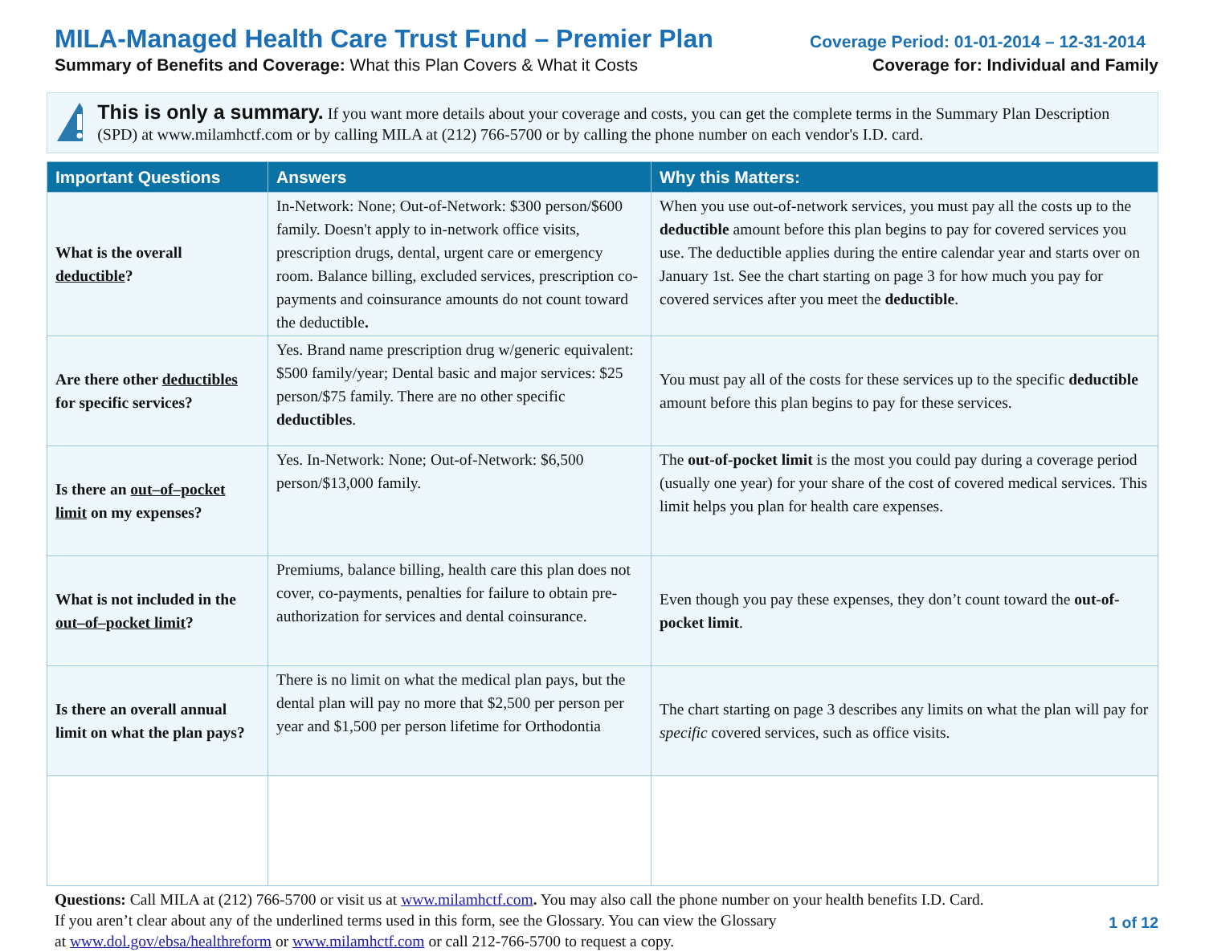MILA-Managed Health Care Trust Fund – Premier Plan Coverage Period: 01-01-2014 – 12-31-2014
Summary of Benefits and Coverage: What this Plan Covers & What it Costs Coverage for: Individual and Family
This is only a summary. If you want more details about your coverage and costs, you can get the complete terms in the Summary Plan Description (SPD) at www.milamhctf.com or by calling MILA at (212) 766-5700 or by calling the phone number on each vendor's I.D. card.
| Important Questions | Answers | Why this Matters: |
| --- | --- | --- |
| What is the overall deductible ? | In-Network: None; Out-of-Network: $300 person/$600 family. Doesn't apply to in-network office visits, prescription drugs, dental, urgent care or emergency room. Balance billing, excluded services, prescription co-payments and coinsurance amounts do not count toward the deductible . | When you use out-of-network services, you must pay all the costs up to the deductible amount before this plan begins to pay for covered services you use. The deductible applies during the entire calendar year and starts over on January 1st. See the chart starting on page 3 for how much you pay for covered services after you meet the deductible . |
| Are there other deductibles for specific services? | Yes. Brand name prescription drug w/generic equivalent: $500 family/year; Dental basic and major services: $25 person/$75 family. There are no other specific deductibles . | You must pay all of the costs for these services up to the specific deductible amount before this plan begins to pay for these services. |
| Is there an out–of–pocket limit on my expenses? | Yes. In-Network: None; Out-of-Network: $6,500 person/$13,000 family. | The out-of-pocket limit is the most you could pay during a coverage period (usually one year) for your share of the cost of covered medical services. This limit helps you plan for health care expenses. |
| What is not included in the out–of–pocket limit ? | Premiums, balance billing, health care this plan does not cover, co-payments, penalties for failure to obtain pre-authorization for services and dental coinsurance. | Even though you pay these expenses, they don’t count toward the out-of-pocket limit . |
| Is there an overall annual limit on what the plan pays? | There is no limit on what the medical plan pays, but the dental plan will pay no more that $2,500 per person per year and $1,500 per person lifetime for Orthodontia | The chart starting on page 3 describes any limits on what the plan will pay for specific covered services, such as office visits. |
Questions: Call MILA at (212) 766-5700 or visit us at www.milamhctf.com. You may also call the phone number on your health benefits I.D. Card.
If you aren’t clear about any of the underlined terms used in this form, see the Glossary. You can view the Glossary
at www.dol.gov/ebsa/healthreform or www.milamhctf.com or call 212-766-5700 to request a copy.
1 of 12